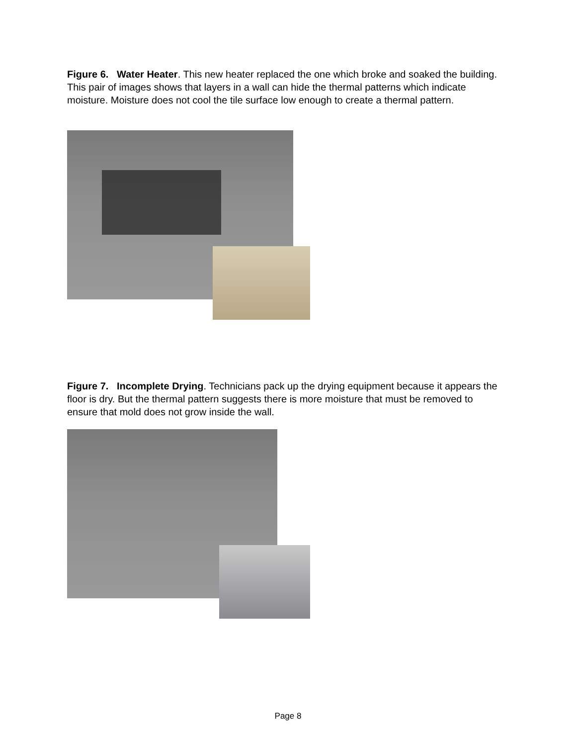Figure 6. Water Heater. This new heater replaced the one which broke and soaked the building. This pair of images shows that layers in a wall can hide the thermal patterns which indicate moisture. Moisture does not cool the tile surface low enough to create a thermal pattern.
Figure 7. Incomplete Drying. Technicians pack up the drying equipment because it appears the floor is dry. But the thermal pattern suggests there is more moisture that must be removed to ensure that mold does not grow inside the wall.
Page 8